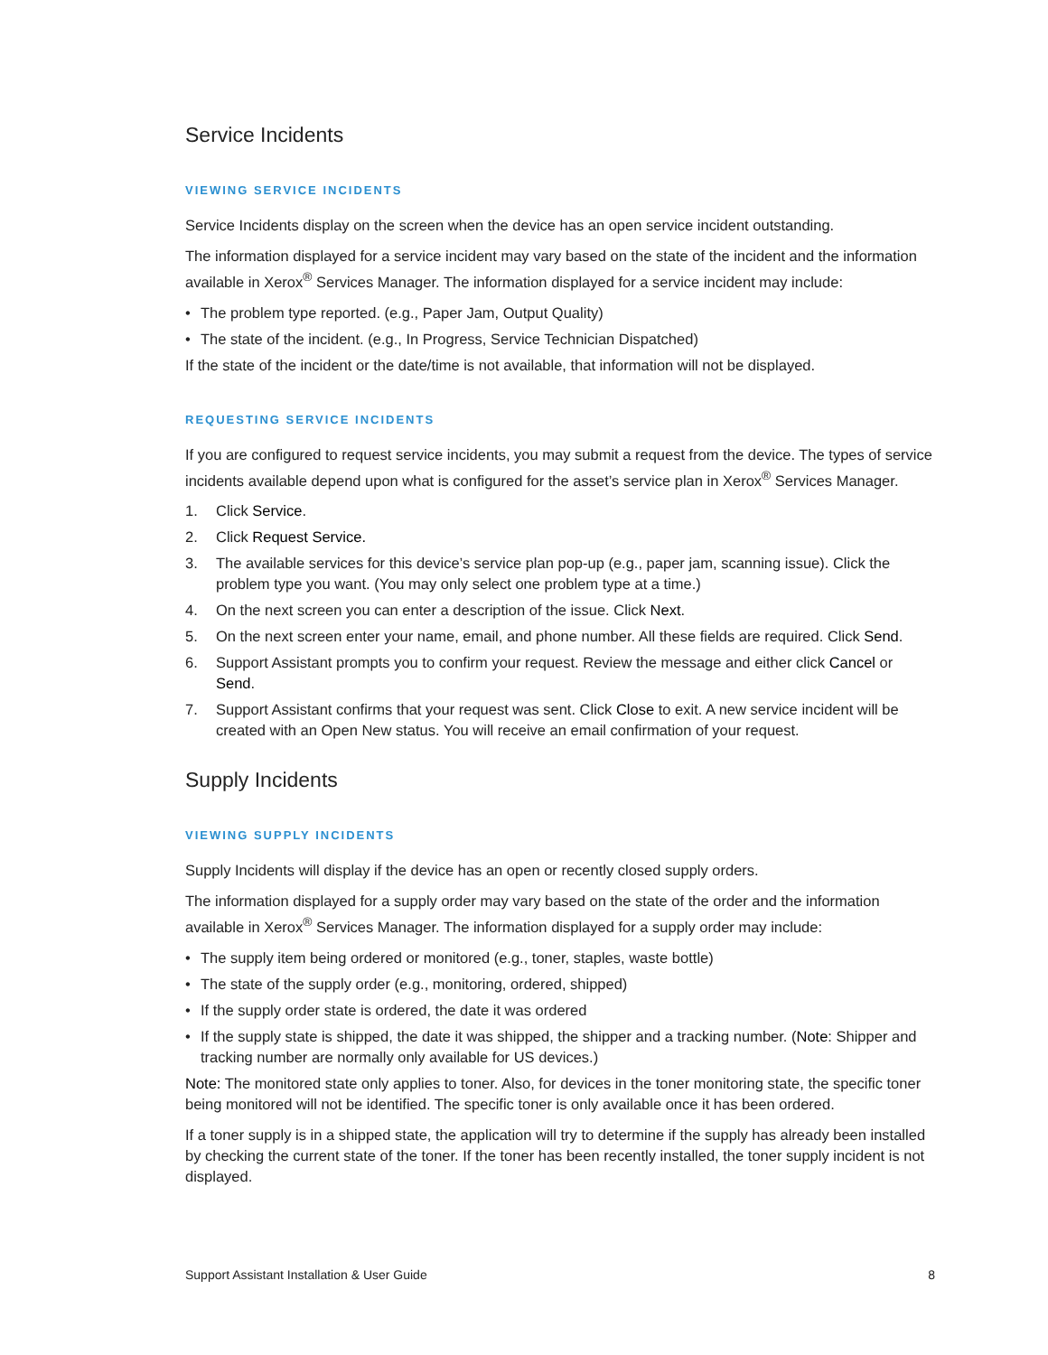Service Incidents
VIEWING SERVICE INCIDENTS
Service Incidents display on the screen when the device has an open service incident outstanding.
The information displayed for a service incident may vary based on the state of the incident and the information available in Xerox<sup>®</sup> Services Manager. The information displayed for a service incident may include:
• The problem type reported. (e.g., Paper Jam, Output Quality)
• The state of the incident. (e.g., In Progress, Service Technician Dispatched)
If the state of the incident or the date/time is not available, that information will not be displayed.
REQUESTING SERVICE INCIDENTS
If you are configured to request service incidents, you may submit a request from the device. The types of service incidents available depend upon what is configured for the asset’s service plan in Xerox<sup>®</sup> Services Manager.
1. Click Service.
2. Click Request Service.
3. The available services for this device’s service plan pop-up (e.g., paper jam, scanning issue). Click the problem type you want. (You may only select one problem type at a time.)
4. On the next screen you can enter a description of the issue. Click Next.
5. On the next screen enter your name, email, and phone number. All these fields are required. Click Send.
6. Support Assistant prompts you to confirm your request. Review the message and either click Cancel or Send.
7. Support Assistant confirms that your request was sent. Click Close to exit. A new service incident will be created with an Open New status. You will receive an email confirmation of your request.
Supply Incidents
VIEWING SUPPLY INCIDENTS
Supply Incidents will display if the device has an open or recently closed supply orders.
The information displayed for a supply order may vary based on the state of the order and the information available in Xerox<sup>®</sup> Services Manager. The information displayed for a supply order may include:
• The supply item being ordered or monitored (e.g., toner, staples, waste bottle)
• The state of the supply order (e.g., monitoring, ordered, shipped)
• If the supply order state is ordered, the date it was ordered
• If the supply state is shipped, the date it was shipped, the shipper and a tracking number. (Note: Shipper and tracking number are normally only available for US devices.)
Note: The monitored state only applies to toner. Also, for devices in the toner monitoring state, the specific toner being monitored will not be identified. The specific toner is only available once it has been ordered.
If a toner supply is in a shipped state, the application will try to determine if the supply has already been installed by checking the current state of the toner. If the toner has been recently installed, the toner supply incident is not displayed.
Support Assistant Installation & User Guide 8